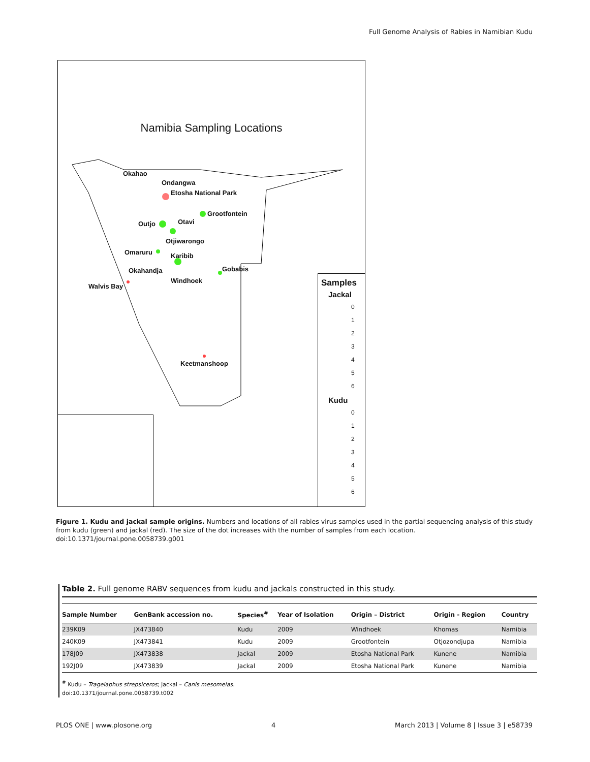Full Genome Analysis of Rabies in Namibian Kudu
Namibia Sampling Locations
Okahao
Ondangwa
Etosha National Park
Grootfontein
Otavi Outjo
Otjiwarongo
Omaruru Karibib
Okahandja Gobabis
Windhoek
Walvis Bay
Keetmanshoop
Samples
Jackal
0
1
2
3
4
5
6
Kudu
0
1
2
3
4
5
6
Figure 1. Kudu and jackal sample origins. Numbers and locations of all rabies virus samples used in the partial sequencing analysis of this study from kudu (green) and jackal (red). The size of the dot increases with the number of samples from each location.
doi:10.1371/journal.pone.0058739.g001
Table 2. Full genome RABV sequences from kudu and jackals constructed in this study.
| Sample Number | GenBank accession no. | Species<sup>#</sup> | Year of Isolation | Origin – District | Origin - Region | Country |
| --- | --- | --- | --- | --- | --- | --- |
| 239K09 | JX473840 | Kudu | 2009 | Windhoek | Khomas | Namibia |
| 240K09 | JX473841 | Kudu | 2009 | Grootfontein | Otjozondjupa | Namibia |
| 178J09 | JX473838 | Jackal | 2009 | Etosha National Park | Kunene | Namibia |
| 192J09 | JX473839 | Jackal | 2009 | Etosha National Park | Kunene | Namibia |
<sup>#</sup> Kudu – Tragelaphus strepsiceros; Jackal – Canis mesomelas.
doi:10.1371/journal.pone.0058739.t002
PLOS ONE | www.plosone.org 4 March 2013 | Volume 8 | Issue 3 | e58739